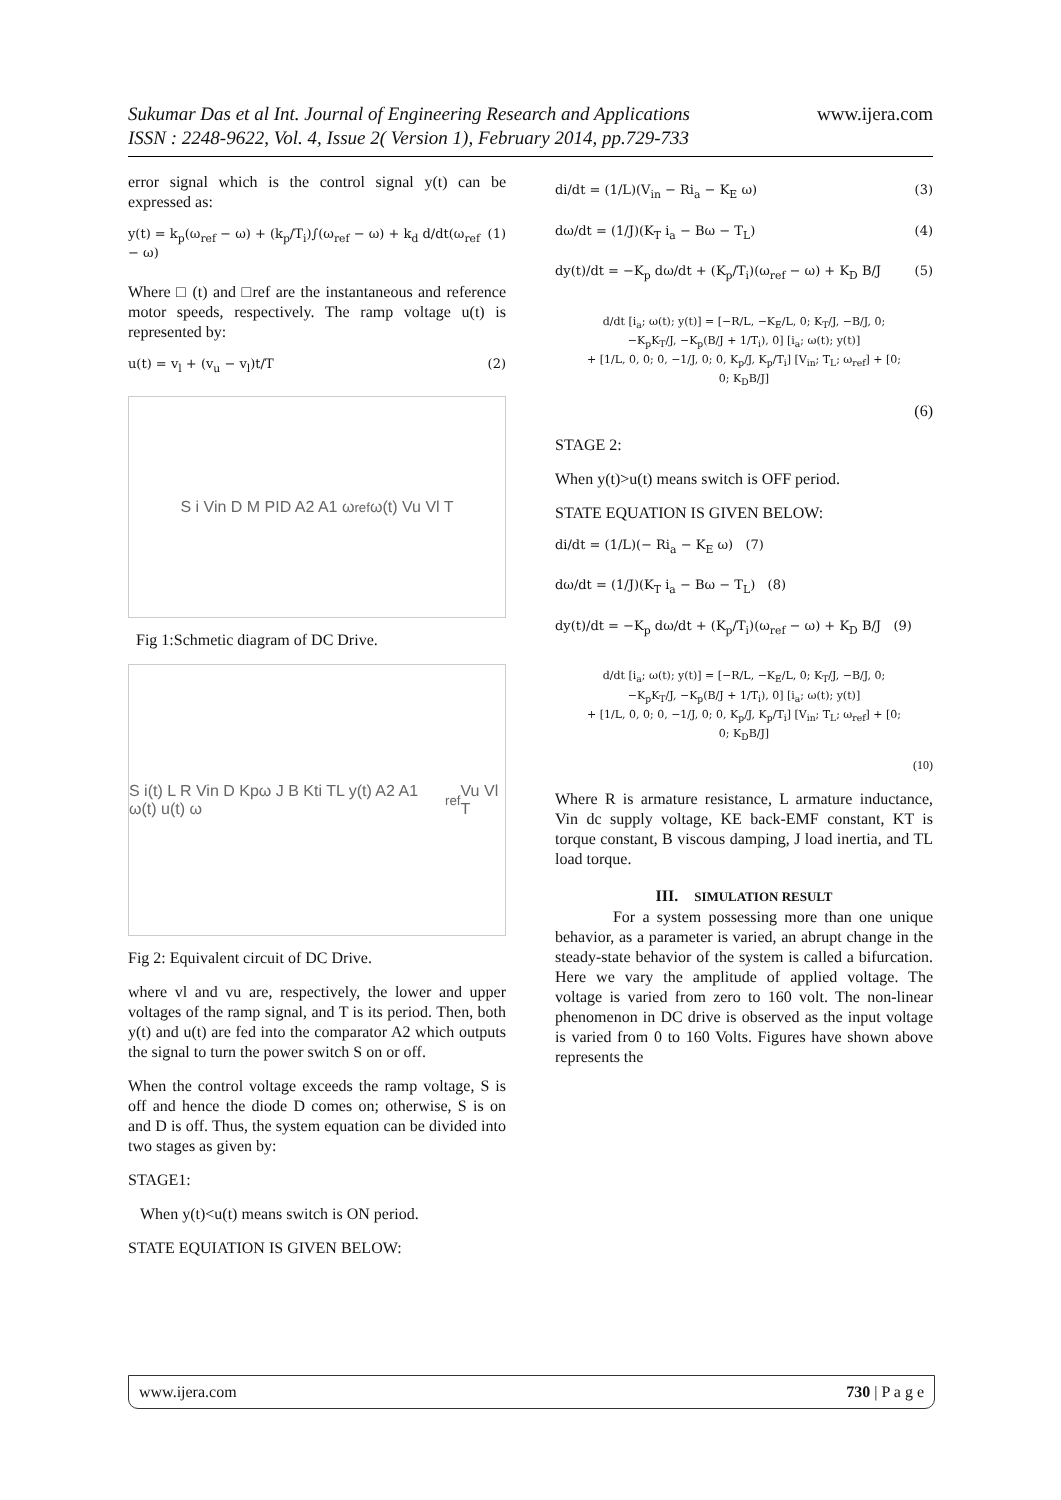Sukumar Das et al Int. Journal of Engineering Research and Applications
ISSN : 2248-9622, Vol. 4, Issue 2( Version 1), February 2014, pp.729-733
www.ijera.com
error signal which is the control signal y(t) can be expressed as:
y(t) = k<sub>p</sub>(ω<sub>ref</sub> − ω) + (k<sub>p</sub>/T<sub>i</sub>)∫(ω<sub>ref</sub> − ω) + k<sub>d</sub> d/dt(ω<sub>ref</sub> − ω) (1)
Where □ (t) and □ref are the instantaneous and reference motor speeds, respectively. The ramp voltage u(t) is represented by:
u(t) = v<sub>l</sub> + (v<sub>u</sub> − v<sub>l</sub>)t/T (2)
S i Vin D M PID A2 A1 ω<sub>ref</sub> ω(t) Vu Vl T
Fig 1:Schmetic diagram of DC Drive.
S i(t) L R Vin D Kpω J B Kti TL y(t) A2 A1 ω(t) u(t) ω<sub>ref</sub> Vu Vl T
Fig 2: Equivalent circuit of DC Drive.
where vl and vu are, respectively, the lower and upper voltages of the ramp signal, and T is its period. Then, both y(t) and u(t) are fed into the comparator A2 which outputs the signal to turn the power switch S on or off.
When the control voltage exceeds the ramp voltage, S is off and hence the diode D comes on; otherwise, S is on and D is off. Thus, the system equation can be divided into two stages as given by:
STAGE1:
When y(t)<u(t) means switch is ON period.
STATE EQUIATION IS GIVEN BELOW:
di/dt = (1/L)(V<sub>in</sub> − Ri<sub>a</sub> − K<sub>E</sub> ω) (3)
dω/dt = (1/J)(K<sub>T</sub> i<sub>a</sub> − Bω − T<sub>L</sub>) (4)
dy(t)/dt = −K<sub>p</sub> dω/dt + (K<sub>p</sub>/T<sub>i</sub>)(ω<sub>ref</sub> − ω) + K<sub>D</sub> B/J (5)
d/dt [i<sub>a</sub>; ω(t); y(t)] = [−R/L, −K<sub>E</sub>/L, 0; K<sub>T</sub>/J, −B/J, 0; −K<sub>p</sub>K<sub>T</sub>/J, −K<sub>p</sub>(B/J + 1/T<sub>i</sub>), 0] [i<sub>a</sub>; ω(t); y(t)]
+ [1/L, 0, 0; 0, −1/J, 0; 0, K<sub>p</sub>/J, K<sub>p</sub>/T<sub>i</sub>] [V<sub>in</sub>; T<sub>L</sub>; ω<sub>ref</sub>] + [0; 0; K<sub>D</sub>B/J]
(6)
STAGE 2:
When y(t)>u(t) means switch is OFF period.
STATE EQUATION IS GIVEN BELOW:
di/dt = (1/L)(− Ri<sub>a</sub> − K<sub>E</sub> ω) (7)
dω/dt = (1/J)(K<sub>T</sub> i<sub>a</sub> − Bω − T<sub>L</sub>) (8)
dy(t)/dt = −K<sub>p</sub> dω/dt + (K<sub>p</sub>/T<sub>i</sub>)(ω<sub>ref</sub> − ω) + K<sub>D</sub> B/J (9)
d/dt [i<sub>a</sub>; ω(t); y(t)] = [−R/L, −K<sub>E</sub>/L, 0; K<sub>T</sub>/J, −B/J, 0; −K<sub>p</sub>K<sub>T</sub>/J, −K<sub>p</sub>(B/J + 1/T<sub>i</sub>), 0] [i<sub>a</sub>; ω(t); y(t)]
+ [1/L, 0, 0; 0, −1/J, 0; 0, K<sub>p</sub>/J, K<sub>p</sub>/T<sub>i</sub>] [V<sub>in</sub>; T<sub>L</sub>; ω<sub>ref</sub>] + [0; 0; K<sub>D</sub>B/J]
(10)
Where R is armature resistance, L armature inductance, Vin dc supply voltage, KE back-EMF constant, KT is torque constant, B viscous damping, J load inertia, and TL load torque.
III. SIMULATION RESULT
For a system possessing more than one unique behavior, as a parameter is varied, an abrupt change in the steady-state behavior of the system is called a bifurcation. Here we vary the amplitude of applied voltage. The voltage is varied from zero to 160 volt. The non-linear phenomenon in DC drive is observed as the input voltage is varied from 0 to 160 Volts. Figures have shown above represents the
www.ijera.com 730 | P a g e